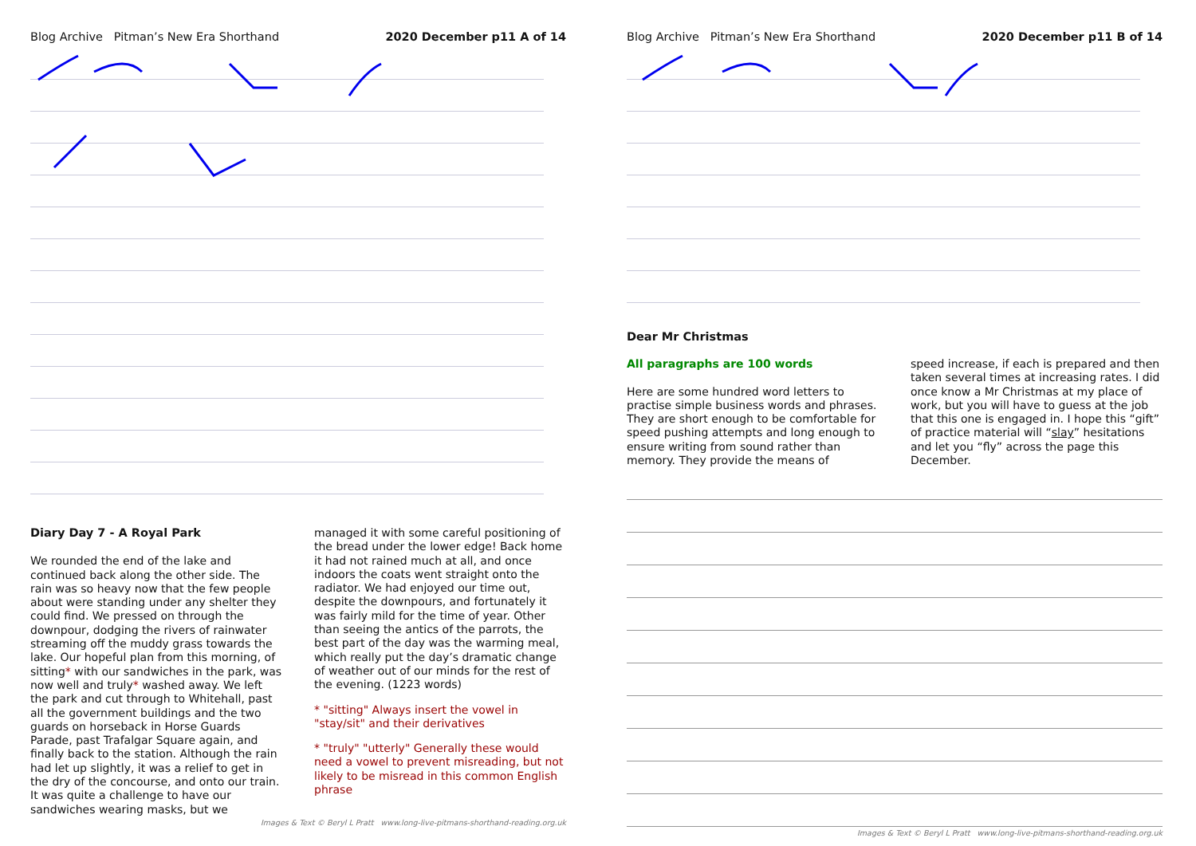Blog Archive Pitman’s New Era Shorthand 2020 December p11 A of 14
Diary Day 7 - A Royal Park
We rounded the end of the lake and continued back along the other side. The rain was so heavy now that the few people about were standing under any shelter they could find. We pressed on through the downpour, dodging the rivers of rainwater streaming off the muddy grass towards the lake. Our hopeful plan from this morning, of sitting* with our sandwiches in the park, was now well and truly* washed away. We left the park and cut through to Whitehall, past all the government buildings and the two guards on horseback in Horse Guards Parade, past Trafalgar Square again, and finally back to the station. Although the rain had let up slightly, it was a relief to get in the dry of the concourse, and onto our train. It was quite a challenge to have our sandwiches wearing masks, but we
managed it with some careful positioning of the bread under the lower edge! Back home it had not rained much at all, and once indoors the coats went straight onto the radiator. We had enjoyed our time out, despite the downpours, and fortunately it was fairly mild for the time of year. Other than seeing the antics of the parrots, the best part of the day was the warming meal, which really put the day’s dramatic change of weather out of our minds for the rest of the evening. (1223 words)
* "sitting" Always insert the vowel in "stay/sit" and their derivatives
* "truly" "utterly" Generally these would need a vowel to prevent misreading, but not likely to be misread in this common English phrase
Images & Text © Beryl L Pratt www.long-live-pitmans-shorthand-reading.org.uk
Blog Archive Pitman’s New Era Shorthand 2020 December p11 B of 14
Dear Mr Christmas
All paragraphs are 100 words
Here are some hundred word letters to practise simple business words and phrases. They are short enough to be comfortable for speed pushing attempts and long enough to ensure writing from sound rather than memory. They provide the means of
speed increase, if each is prepared and then taken several times at increasing rates. I did once know a Mr Christmas at my place of work, but you will have to guess at the job that this one is engaged in. I hope this “gift” of practice material will “slay” hesitations and let you “fly” across the page this December.
Images & Text © Beryl L Pratt www.long-live-pitmans-shorthand-reading.org.uk